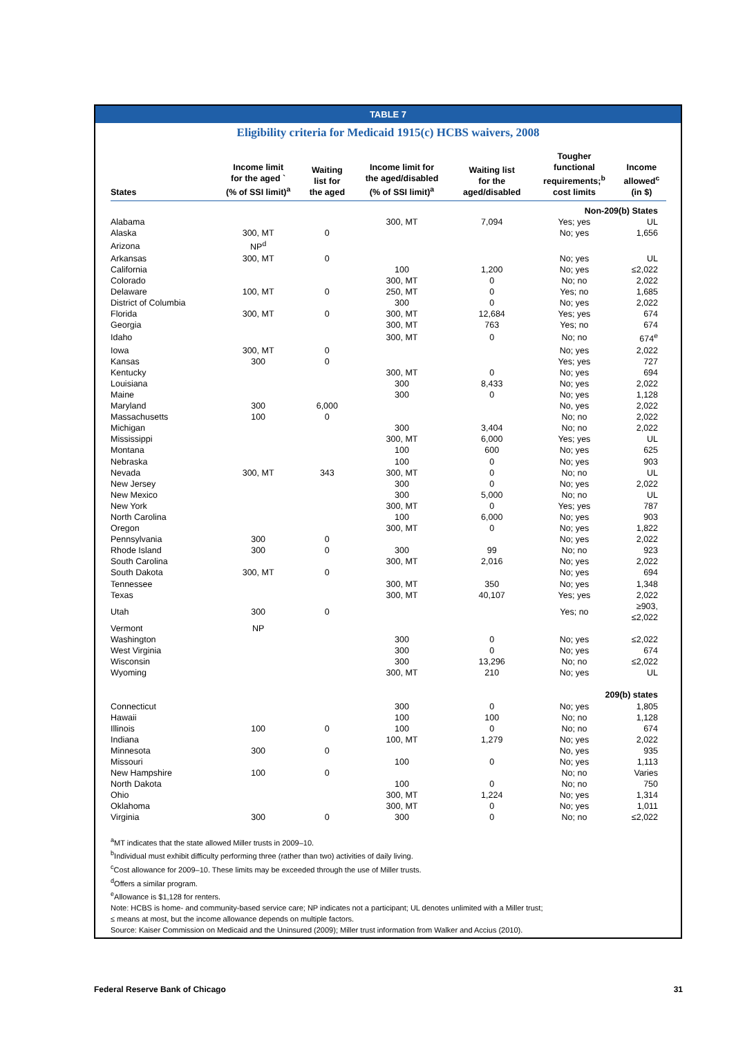TABLE 7
Eligibility criteria for Medicaid 1915(c) HCBS waivers, 2008
| States | Income limit for the aged ` (% of SSI limit)<sup>a</sup> | Waiting list for the aged | Income limit for the aged/disabled (% of SSI limit)<sup>a</sup> | Waiting list for the aged/disabled | Tougher functional requirements;<sup>b</sup> cost limits | Income allowed<sup>c</sup> (in $) |
| --- | --- | --- | --- | --- | --- | --- |
| Non-209(b) States | | | | | | |
| Alabama | | | 300, MT | 7,094 | Yes; yes | UL |
| Alaska | 300, MT | 0 | | | No; yes | 1,656 |
| Arizona | NP<sup>d</sup> | | | | | |
| Arkansas | 300, MT | 0 | | | No; yes | UL |
| California | | | 100 | 1,200 | No; yes | ≤2,022 |
| Colorado | | | 300, MT | 0 | No; no | 2,022 |
| Delaware | 100, MT | 0 | 250, MT | 0 | Yes; no | 1,685 |
| District of Columbia | | | 300 | 0 | No; yes | 2,022 |
| Florida | 300, MT | 0 | 300, MT | 12,684 | Yes; yes | 674 |
| Georgia | | | 300, MT | 763 | Yes; no | 674 |
| Idaho | | | 300, MT | 0 | No; no | 674<sup>e</sup> |
| Iowa | 300, MT | 0 | | | No; yes | 2,022 |
| Kansas | 300 | 0 | | | Yes; yes | 727 |
| Kentucky | | | 300, MT | 0 | No; yes | 694 |
| Louisiana | | | 300 | 8,433 | No; yes | 2,022 |
| Maine | | | 300 | 0 | No; yes | 1,128 |
| Maryland | 300 | 6,000 | | | No, yes | 2,022 |
| Massachusetts | 100 | 0 | | | No; no | 2,022 |
| Michigan | | | 300 | 3,404 | No; no | 2,022 |
| Mississippi | | | 300, MT | 6,000 | Yes; yes | UL |
| Montana | | | 100 | 600 | No; yes | 625 |
| Nebraska | | | 100 | 0 | No; yes | 903 |
| Nevada | 300, MT | 343 | 300, MT | 0 | No; no | UL |
| New Jersey | | | 300 | 0 | No; yes | 2,022 |
| New Mexico | | | 300 | 5,000 | No; no | UL |
| New York | | | 300, MT | 0 | Yes; yes | 787 |
| North Carolina | | | 100 | 6,000 | No; yes | 903 |
| Oregon | | | 300, MT | 0 | No; yes | 1,822 |
| Pennsylvania | 300 | 0 | | | No; yes | 2,022 |
| Rhode Island | 300 | 0 | 300 | 99 | No; no | 923 |
| South Carolina | | | 300, MT | 2,016 | No; yes | 2,022 |
| South Dakota | 300, MT | 0 | | | No; yes | 694 |
| Tennessee | | | 300, MT | 350 | No; yes | 1,348 |
| Texas | | | 300, MT | 40,107 | Yes; yes | 2,022 |
| Utah | 300 | 0 | | | Yes; no | ≥903, ≤2,022 |
| Vermont | NP | | | | | |
| Washington | | | 300 | 0 | No; yes | ≤2,022 |
| West Virginia | | | 300 | 0 | No; yes | 674 |
| Wisconsin | | | 300 | 13,296 | No; no | ≤2,022 |
| Wyoming | | | 300, MT | 210 | No; yes | UL |
| 209(b) states | | | | | | |
| Connecticut | | | 300 | 0 | No; yes | 1,805 |
| Hawaii | | | 100 | 100 | No; no | 1,128 |
| Illinois | 100 | 0 | 100 | 0 | No; no | 674 |
| Indiana | | | 100, MT | 1,279 | No; yes | 2,022 |
| Minnesota | 300 | 0 | | | No, yes | 935 |
| Missouri | | | 100 | 0 | No; yes | 1,113 |
| New Hampshire | 100 | 0 | | | No; no | Varies |
| North Dakota | | | 100 | 0 | No; no | 750 |
| Ohio | | | 300, MT | 1,224 | No; yes | 1,314 |
| Oklahoma | | | 300, MT | 0 | No; yes | 1,011 |
| Virginia | 300 | 0 | 300 | 0 | No; no | ≤2,022 |
<sup>a</sup> MT indicates that the state allowed Miller trusts in 2009–10.
<sup>b</sup> Individual must exhibit difficulty performing three (rather than two) activities of daily living.
<sup>c</sup> Cost allowance for 2009–10. These limits may be exceeded through the use of Miller trusts.
<sup>d</sup> Offers a similar program.
<sup>e</sup> Allowance is $1,128 for renters.
Note: HCBS is home- and community-based service care; NP indicates not a participant; UL denotes unlimited with a Miller trust;
≤ means at most, but the income allowance depends on multiple factors.
Source: Kaiser Commission on Medicaid and the Uninsured (2009); Miller trust information from Walker and Accius (2010).
Federal Reserve Bank of Chicago 31